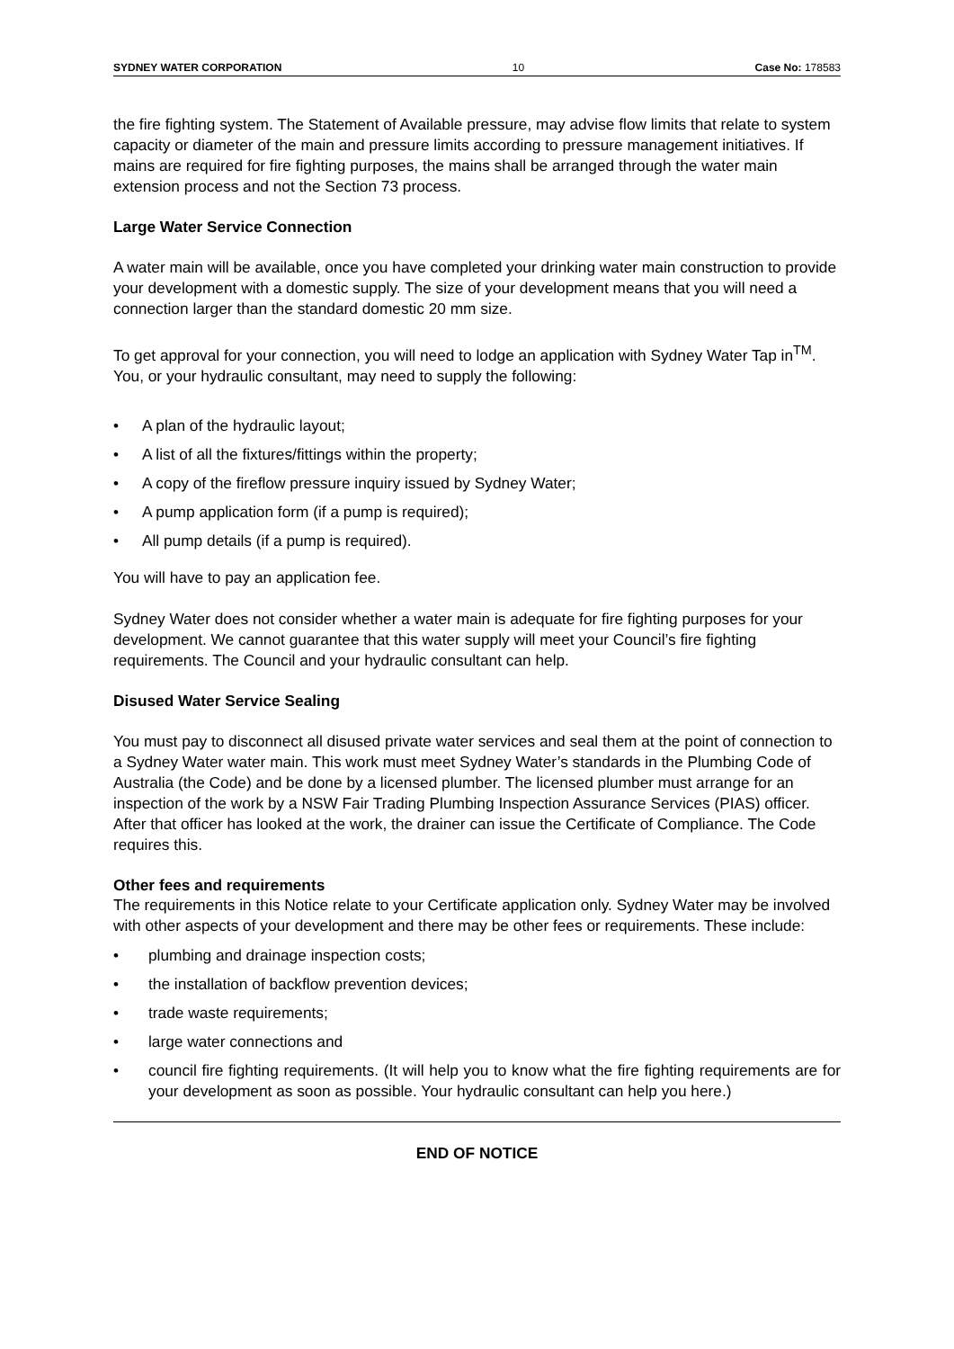SYDNEY WATER CORPORATION 10 Case No: 178583
the fire fighting system. The Statement of Available pressure, may advise flow limits that relate to system capacity or diameter of the main and pressure limits according to pressure management initiatives. If mains are required for fire fighting purposes, the mains shall be arranged through the water main extension process and not the Section 73 process.
Large Water Service Connection
A water main will be available, once you have completed your drinking water main construction to provide your development with a domestic supply. The size of your development means that you will need a connection larger than the standard domestic 20 mm size.
To get approval for your connection, you will need to lodge an application with Sydney Water Tap in<sup>TM</sup>. You, or your hydraulic consultant, may need to supply the following:
• A plan of the hydraulic layout;
• A list of all the fixtures/fittings within the property;
• A copy of the fireflow pressure inquiry issued by Sydney Water;
• A pump application form (if a pump is required);
• All pump details (if a pump is required).
You will have to pay an application fee.
Sydney Water does not consider whether a water main is adequate for fire fighting purposes for your development. We cannot guarantee that this water supply will meet your Council’s fire fighting requirements. The Council and your hydraulic consultant can help.
Disused Water Service Sealing
You must pay to disconnect all disused private water services and seal them at the point of connection to a Sydney Water water main. This work must meet Sydney Water’s standards in the Plumbing Code of Australia (the Code) and be done by a licensed plumber. The licensed plumber must arrange for an inspection of the work by a NSW Fair Trading Plumbing Inspection Assurance Services (PIAS) officer. After that officer has looked at the work, the drainer can issue the Certificate of Compliance. The Code requires this.
Other fees and requirements
The requirements in this Notice relate to your Certificate application only. Sydney Water may be involved with other aspects of your development and there may be other fees or requirements. These include:
• plumbing and drainage inspection costs;
• the installation of backflow prevention devices;
• trade waste requirements;
• large water connections and
• council fire fighting requirements. (It will help you to know what the fire fighting requirements are for your development as soon as possible. Your hydraulic consultant can help you here.)
END OF NOTICE